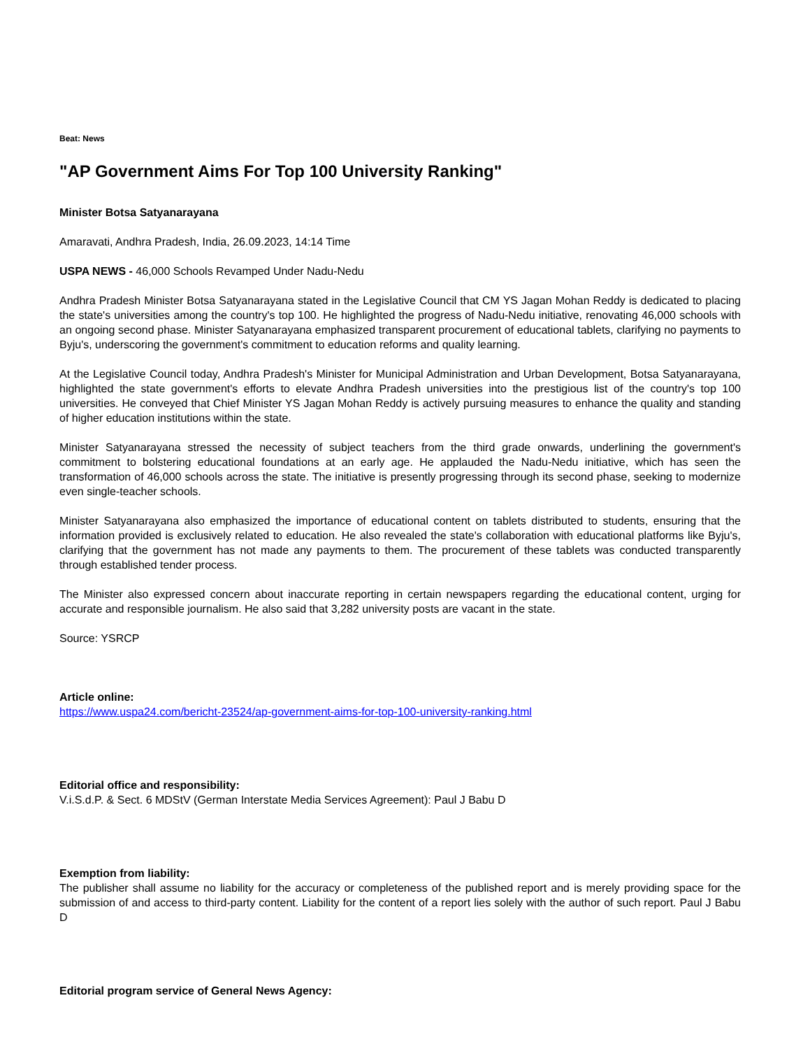Beat: News
"AP Government Aims For Top 100 University Ranking"
Minister Botsa Satyanarayana
Amaravati, Andhra Pradesh, India, 26.09.2023, 14:14 Time
USPA NEWS - 46,000 Schools Revamped Under Nadu-Nedu
Andhra Pradesh Minister Botsa Satyanarayana stated in the Legislative Council that CM YS Jagan Mohan Reddy is dedicated to placing the state's universities among the country's top 100. He highlighted the progress of Nadu-Nedu initiative, renovating 46,000 schools with an ongoing second phase. Minister Satyanarayana emphasized transparent procurement of educational tablets, clarifying no payments to Byju's, underscoring the government's commitment to education reforms and quality learning.
At the Legislative Council today, Andhra Pradesh's Minister for Municipal Administration and Urban Development, Botsa Satyanarayana, highlighted the state government's efforts to elevate Andhra Pradesh universities into the prestigious list of the country's top 100 universities. He conveyed that Chief Minister YS Jagan Mohan Reddy is actively pursuing measures to enhance the quality and standing of higher education institutions within the state.
Minister Satyanarayana stressed the necessity of subject teachers from the third grade onwards, underlining the government's commitment to bolstering educational foundations at an early age. He applauded the Nadu-Nedu initiative, which has seen the transformation of 46,000 schools across the state. The initiative is presently progressing through its second phase, seeking to modernize even single-teacher schools.
Minister Satyanarayana also emphasized the importance of educational content on tablets distributed to students, ensuring that the information provided is exclusively related to education. He also revealed the state's collaboration with educational platforms like Byju's, clarifying that the government has not made any payments to them. The procurement of these tablets was conducted transparently through established tender process.
The Minister also expressed concern about inaccurate reporting in certain newspapers regarding the educational content, urging for accurate and responsible journalism. He also said that 3,282 university posts are vacant in the state.
Source: YSRCP
Article online:
https://www.uspa24.com/bericht-23524/ap-government-aims-for-top-100-university-ranking.html
Editorial office and responsibility:
V.i.S.d.P. & Sect. 6 MDStV (German Interstate Media Services Agreement): Paul J Babu D
Exemption from liability:
The publisher shall assume no liability for the accuracy or completeness of the published report and is merely providing space for the submission of and access to third-party content. Liability for the content of a report lies solely with the author of such report. Paul J Babu D
Editorial program service of General News Agency: